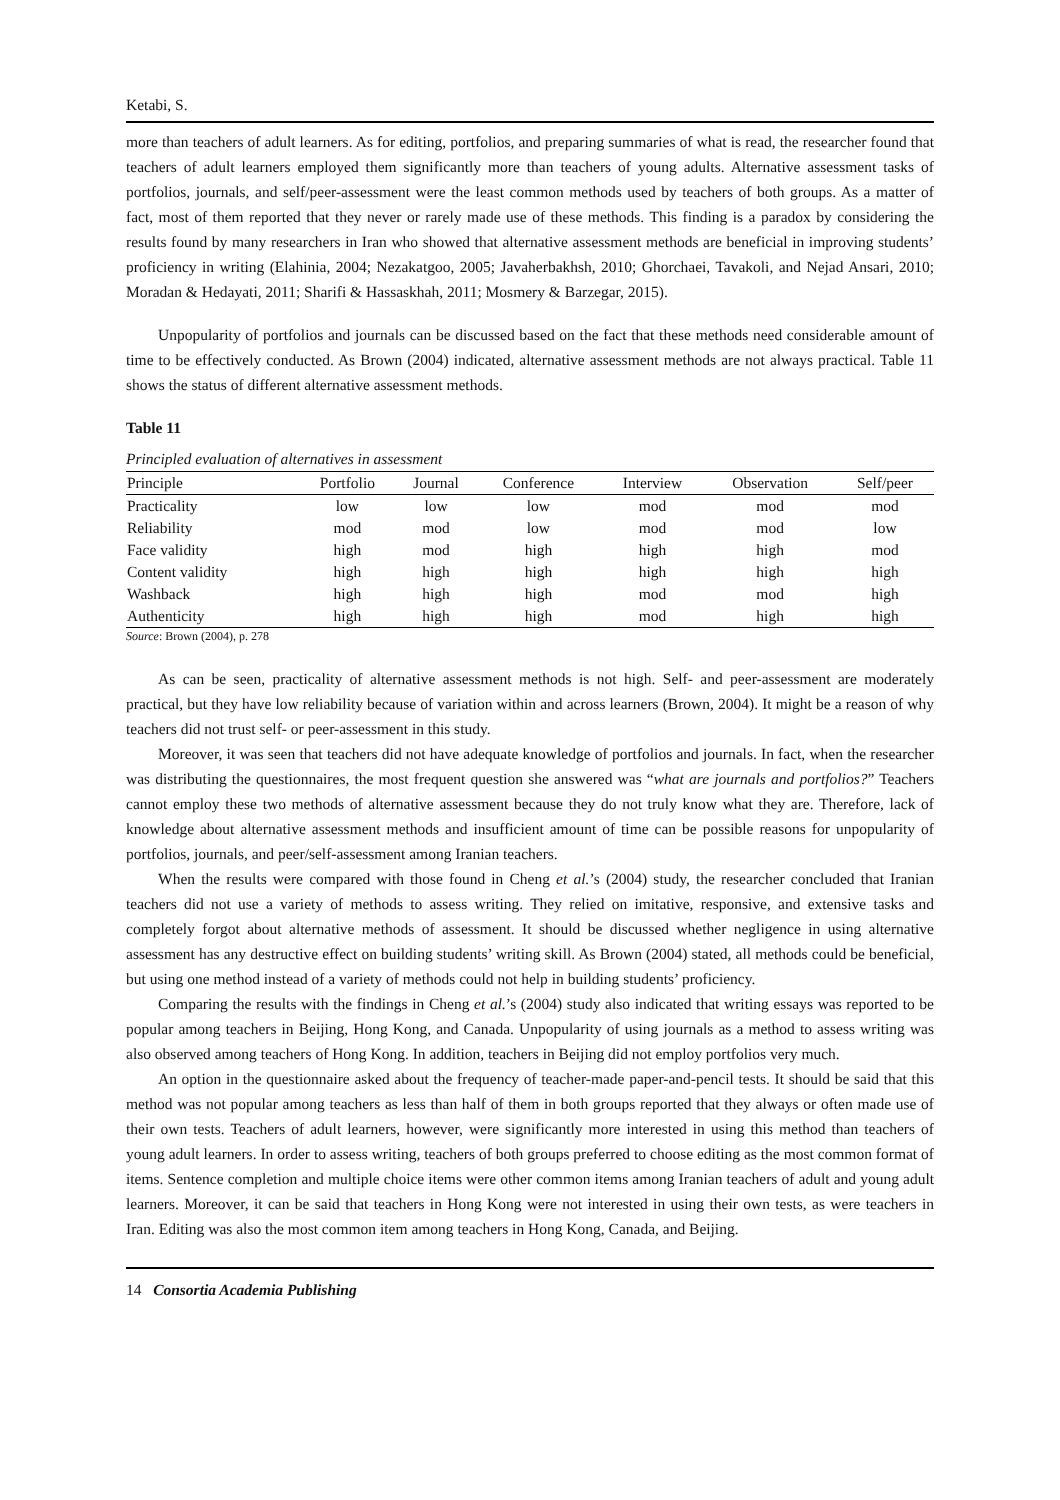Ketabi, S.
more than teachers of adult learners. As for editing, portfolios, and preparing summaries of what is read, the researcher found that teachers of adult learners employed them significantly more than teachers of young adults. Alternative assessment tasks of portfolios, journals, and self/peer-assessment were the least common methods used by teachers of both groups. As a matter of fact, most of them reported that they never or rarely made use of these methods. This finding is a paradox by considering the results found by many researchers in Iran who showed that alternative assessment methods are beneficial in improving students’ proficiency in writing (Elahinia, 2004; Nezakatgoo, 2005; Javaherbakhsh, 2010; Ghorchaei, Tavakoli, and Nejad Ansari, 2010; Moradan & Hedayati, 2011; Sharifi & Hassaskhah, 2011; Mosmery & Barzegar, 2015).
Unpopularity of portfolios and journals can be discussed based on the fact that these methods need considerable amount of time to be effectively conducted. As Brown (2004) indicated, alternative assessment methods are not always practical. Table 11 shows the status of different alternative assessment methods.
Table 11
Principled evaluation of alternatives in assessment
| Principle | Portfolio | Journal | Conference | Interview | Observation | Self/peer |
| --- | --- | --- | --- | --- | --- | --- |
| Practicality | low | low | low | mod | mod | mod |
| Reliability | mod | mod | low | mod | mod | low |
| Face validity | high | mod | high | high | high | mod |
| Content validity | high | high | high | high | high | high |
| Washback | high | high | high | mod | mod | high |
| Authenticity | high | high | high | mod | high | high |
Source: Brown (2004), p. 278
As can be seen, practicality of alternative assessment methods is not high. Self- and peer-assessment are moderately practical, but they have low reliability because of variation within and across learners (Brown, 2004). It might be a reason of why teachers did not trust self- or peer-assessment in this study.
Moreover, it was seen that teachers did not have adequate knowledge of portfolios and journals. In fact, when the researcher was distributing the questionnaires, the most frequent question she answered was “what are journals and portfolios?” Teachers cannot employ these two methods of alternative assessment because they do not truly know what they are. Therefore, lack of knowledge about alternative assessment methods and insufficient amount of time can be possible reasons for unpopularity of portfolios, journals, and peer/self-assessment among Iranian teachers.
When the results were compared with those found in Cheng et al.’s (2004) study, the researcher concluded that Iranian teachers did not use a variety of methods to assess writing. They relied on imitative, responsive, and extensive tasks and completely forgot about alternative methods of assessment. It should be discussed whether negligence in using alternative assessment has any destructive effect on building students’ writing skill. As Brown (2004) stated, all methods could be beneficial, but using one method instead of a variety of methods could not help in building students’ proficiency.
Comparing the results with the findings in Cheng et al.’s (2004) study also indicated that writing essays was reported to be popular among teachers in Beijing, Hong Kong, and Canada. Unpopularity of using journals as a method to assess writing was also observed among teachers of Hong Kong. In addition, teachers in Beijing did not employ portfolios very much.
An option in the questionnaire asked about the frequency of teacher-made paper-and-pencil tests. It should be said that this method was not popular among teachers as less than half of them in both groups reported that they always or often made use of their own tests. Teachers of adult learners, however, were significantly more interested in using this method than teachers of young adult learners. In order to assess writing, teachers of both groups preferred to choose editing as the most common format of items. Sentence completion and multiple choice items were other common items among Iranian teachers of adult and young adult learners. Moreover, it can be said that teachers in Hong Kong were not interested in using their own tests, as were teachers in Iran. Editing was also the most common item among teachers in Hong Kong, Canada, and Beijing.
14 Consortia Academia Publishing